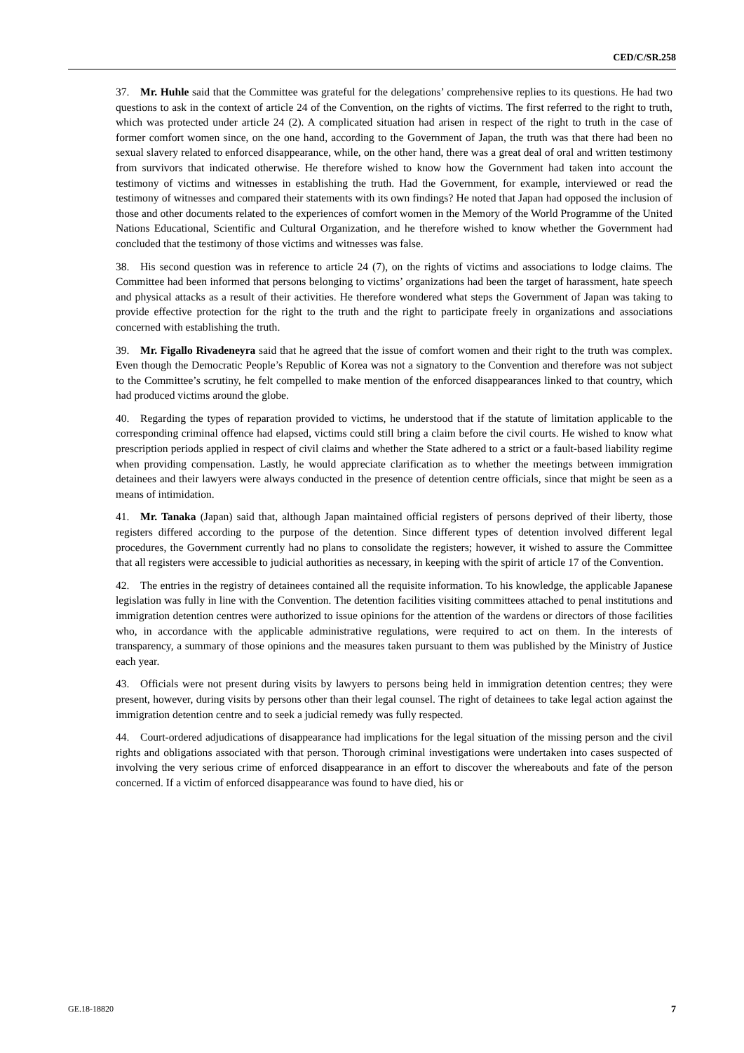CED/C/SR.258
37. Mr. Huhle said that the Committee was grateful for the delegations’ comprehensive replies to its questions. He had two questions to ask in the context of article 24 of the Convention, on the rights of victims. The first referred to the right to truth, which was protected under article 24 (2). A complicated situation had arisen in respect of the right to truth in the case of former comfort women since, on the one hand, according to the Government of Japan, the truth was that there had been no sexual slavery related to enforced disappearance, while, on the other hand, there was a great deal of oral and written testimony from survivors that indicated otherwise. He therefore wished to know how the Government had taken into account the testimony of victims and witnesses in establishing the truth. Had the Government, for example, interviewed or read the testimony of witnesses and compared their statements with its own findings? He noted that Japan had opposed the inclusion of those and other documents related to the experiences of comfort women in the Memory of the World Programme of the United Nations Educational, Scientific and Cultural Organization, and he therefore wished to know whether the Government had concluded that the testimony of those victims and witnesses was false.
38. His second question was in reference to article 24 (7), on the rights of victims and associations to lodge claims. The Committee had been informed that persons belonging to victims’ organizations had been the target of harassment, hate speech and physical attacks as a result of their activities. He therefore wondered what steps the Government of Japan was taking to provide effective protection for the right to the truth and the right to participate freely in organizations and associations concerned with establishing the truth.
39. Mr. Figallo Rivadeneyra said that he agreed that the issue of comfort women and their right to the truth was complex. Even though the Democratic People’s Republic of Korea was not a signatory to the Convention and therefore was not subject to the Committee’s scrutiny, he felt compelled to make mention of the enforced disappearances linked to that country, which had produced victims around the globe.
40. Regarding the types of reparation provided to victims, he understood that if the statute of limitation applicable to the corresponding criminal offence had elapsed, victims could still bring a claim before the civil courts. He wished to know what prescription periods applied in respect of civil claims and whether the State adhered to a strict or a fault-based liability regime when providing compensation. Lastly, he would appreciate clarification as to whether the meetings between immigration detainees and their lawyers were always conducted in the presence of detention centre officials, since that might be seen as a means of intimidation.
41. Mr. Tanaka (Japan) said that, although Japan maintained official registers of persons deprived of their liberty, those registers differed according to the purpose of the detention. Since different types of detention involved different legal procedures, the Government currently had no plans to consolidate the registers; however, it wished to assure the Committee that all registers were accessible to judicial authorities as necessary, in keeping with the spirit of article 17 of the Convention.
42. The entries in the registry of detainees contained all the requisite information. To his knowledge, the applicable Japanese legislation was fully in line with the Convention. The detention facilities visiting committees attached to penal institutions and immigration detention centres were authorized to issue opinions for the attention of the wardens or directors of those facilities who, in accordance with the applicable administrative regulations, were required to act on them. In the interests of transparency, a summary of those opinions and the measures taken pursuant to them was published by the Ministry of Justice each year.
43. Officials were not present during visits by lawyers to persons being held in immigration detention centres; they were present, however, during visits by persons other than their legal counsel. The right of detainees to take legal action against the immigration detention centre and to seek a judicial remedy was fully respected.
44. Court-ordered adjudications of disappearance had implications for the legal situation of the missing person and the civil rights and obligations associated with that person. Thorough criminal investigations were undertaken into cases suspected of involving the very serious crime of enforced disappearance in an effort to discover the whereabouts and fate of the person concerned. If a victim of enforced disappearance was found to have died, his or
GE.18-18820 7